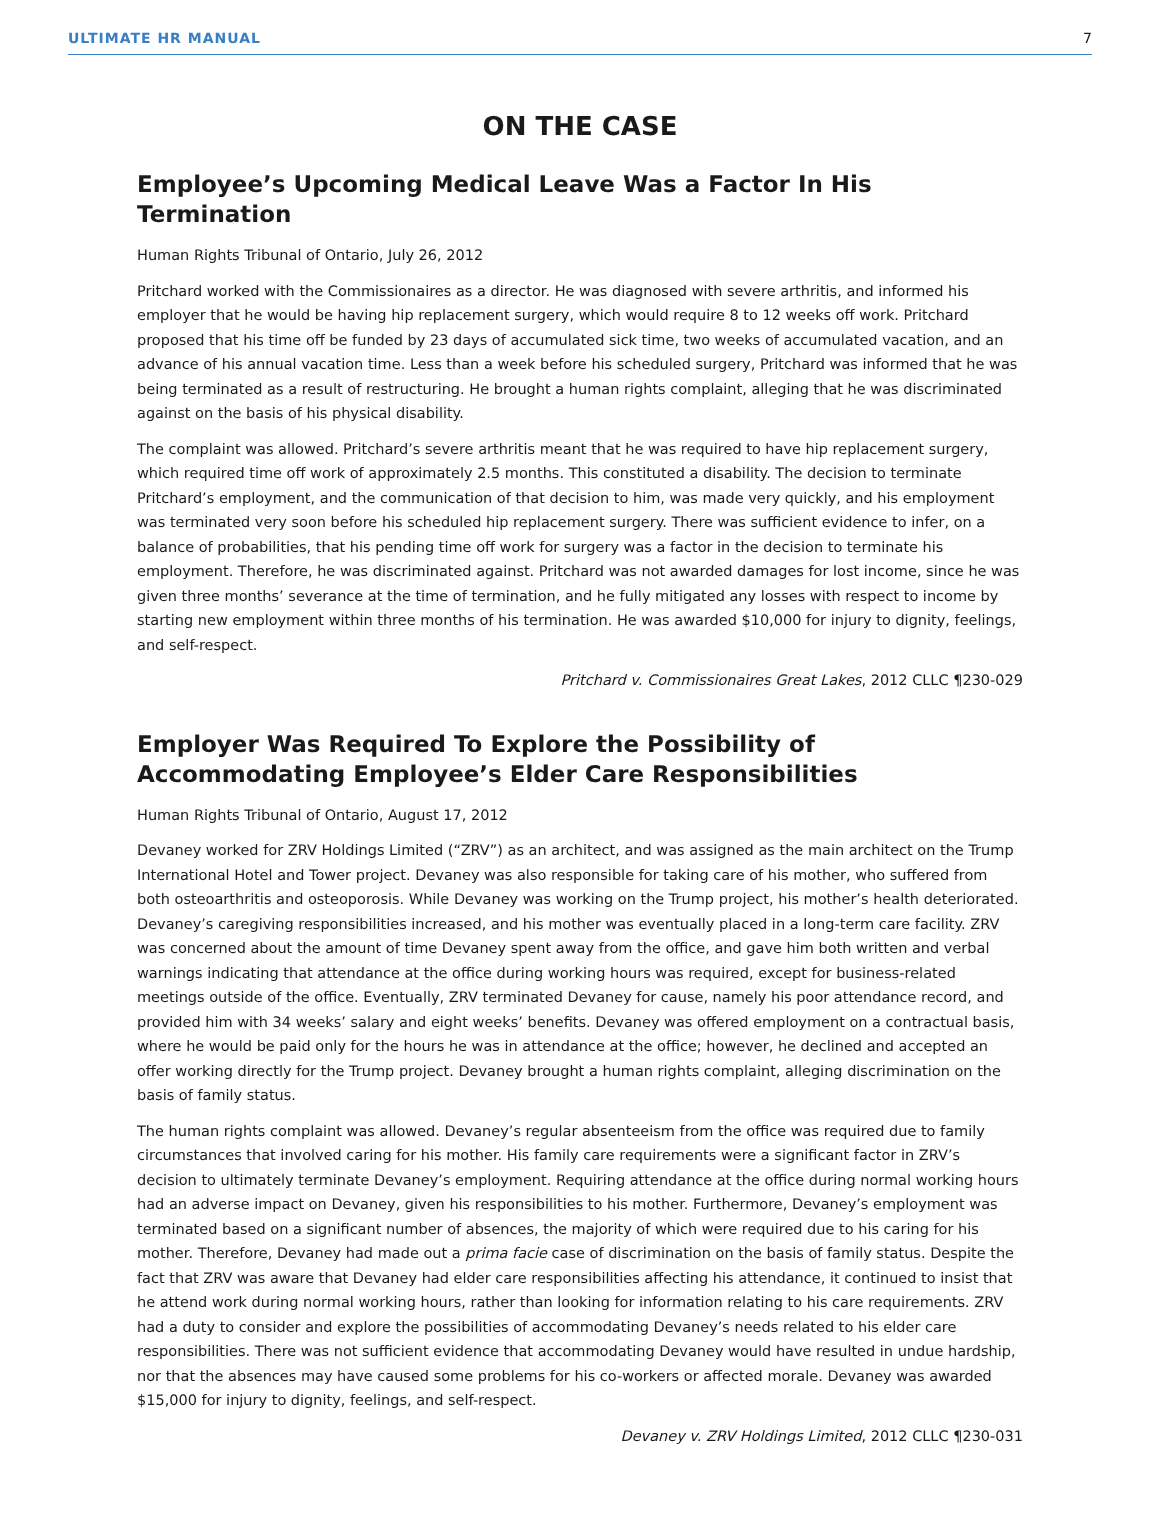ULTIMATE HR MANUAL 7
ON THE CASE
Employee’s Upcoming Medical Leave Was a Factor In His Termination
Human Rights Tribunal of Ontario, July 26, 2012
Pritchard worked with the Commissionaires as a director. He was diagnosed with severe arthritis, and informed his employer that he would be having hip replacement surgery, which would require 8 to 12 weeks off work. Pritchard proposed that his time off be funded by 23 days of accumulated sick time, two weeks of accumulated vacation, and an advance of his annual vacation time. Less than a week before his scheduled surgery, Pritchard was informed that he was being terminated as a result of restructuring. He brought a human rights complaint, alleging that he was discriminated against on the basis of his physical disability.
The complaint was allowed. Pritchard’s severe arthritis meant that he was required to have hip replacement surgery, which required time off work of approximately 2.5 months. This constituted a disability. The decision to terminate Pritchard’s employment, and the communication of that decision to him, was made very quickly, and his employment was terminated very soon before his scheduled hip replacement surgery. There was sufficient evidence to infer, on a balance of probabilities, that his pending time off work for surgery was a factor in the decision to terminate his employment. Therefore, he was discriminated against. Pritchard was not awarded damages for lost income, since he was given three months’ severance at the time of termination, and he fully mitigated any losses with respect to income by starting new employment within three months of his termination. He was awarded $10,000 for injury to dignity, feelings, and self-respect.
Pritchard v. Commissionaires Great Lakes, 2012 CLLC ¶230-029
Employer Was Required To Explore the Possibility of Accommodating Employee’s Elder Care Responsibilities
Human Rights Tribunal of Ontario, August 17, 2012
Devaney worked for ZRV Holdings Limited (“ZRV”) as an architect, and was assigned as the main architect on the Trump International Hotel and Tower project. Devaney was also responsible for taking care of his mother, who suffered from both osteoarthritis and osteoporosis. While Devaney was working on the Trump project, his mother’s health deteriorated. Devaney’s caregiving responsibilities increased, and his mother was eventually placed in a long-term care facility. ZRV was concerned about the amount of time Devaney spent away from the office, and gave him both written and verbal warnings indicating that attendance at the office during working hours was required, except for business-related meetings outside of the office. Eventually, ZRV terminated Devaney for cause, namely his poor attendance record, and provided him with 34 weeks’ salary and eight weeks’ benefits. Devaney was offered employment on a contractual basis, where he would be paid only for the hours he was in attendance at the office; however, he declined and accepted an offer working directly for the Trump project. Devaney brought a human rights complaint, alleging discrimination on the basis of family status.
The human rights complaint was allowed. Devaney’s regular absenteeism from the office was required due to family circumstances that involved caring for his mother. His family care requirements were a significant factor in ZRV’s decision to ultimately terminate Devaney’s employment. Requiring attendance at the office during normal working hours had an adverse impact on Devaney, given his responsibilities to his mother. Furthermore, Devaney’s employment was terminated based on a significant number of absences, the majority of which were required due to his caring for his mother. Therefore, Devaney had made out a prima facie case of discrimination on the basis of family status. Despite the fact that ZRV was aware that Devaney had elder care responsibilities affecting his attendance, it continued to insist that he attend work during normal working hours, rather than looking for information relating to his care requirements. ZRV had a duty to consider and explore the possibilities of accommodating Devaney’s needs related to his elder care responsibilities. There was not sufficient evidence that accommodating Devaney would have resulted in undue hardship, nor that the absences may have caused some problems for his co-workers or affected morale. Devaney was awarded $15,000 for injury to dignity, feelings, and self-respect.
Devaney v. ZRV Holdings Limited, 2012 CLLC ¶230-031